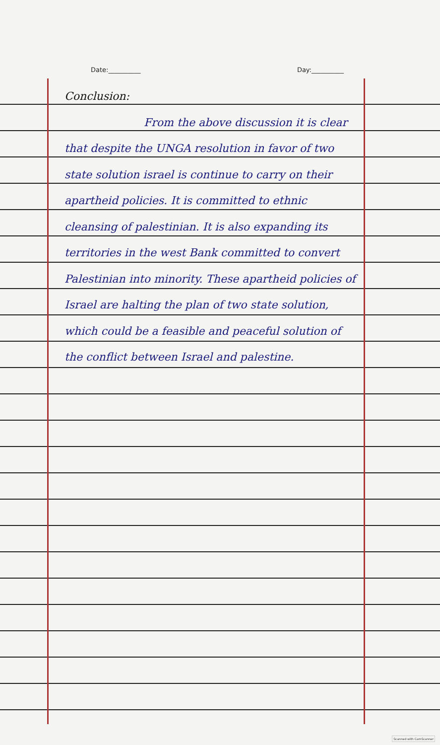Date:__________ Day:__________
Conclusion:
From the above discussion it is clear that despite the UNGA resolution in favor of two state solution israel is continue to carry on their apartheid policies. It is committed to ethnic cleansing of palestinian. It is also expanding its territories in the west Bank committed to convert Palestinian into minority. These apartheid policies of Israel are halting the plan of two state solution, which could be a feasible and peaceful solution of the conflict between Israel and palestine.
Scanned with CamScanner